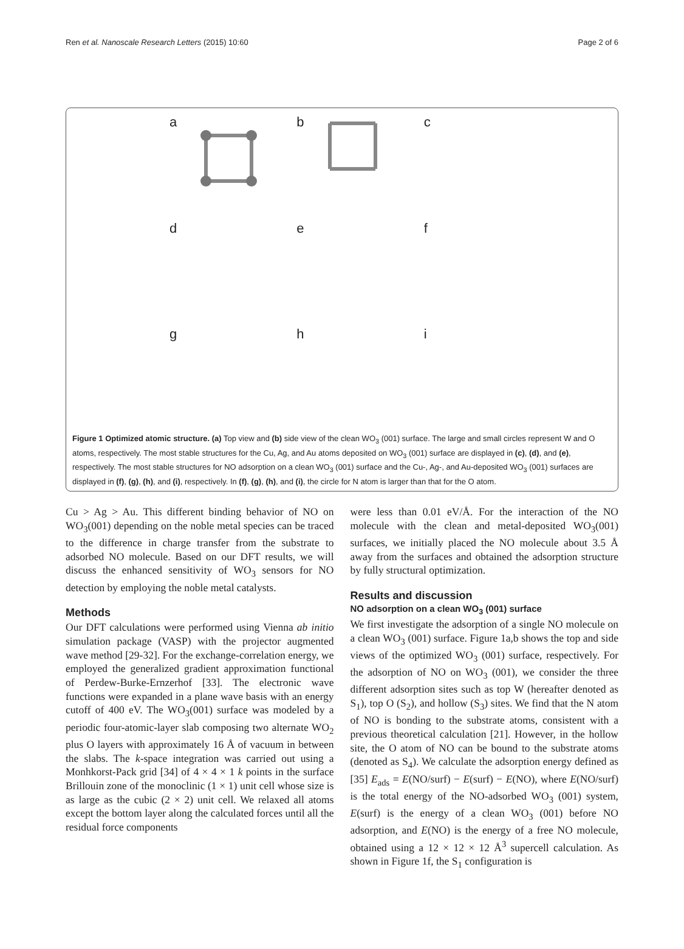Ren et al. Nanoscale Research Letters (2015) 10:60 Page 2 of 6
a
b
c
d
e
f
g
h
i
Figure 1 Optimized atomic structure. (a) Top view and (b) side view of the clean WO<sub>3</sub> (001) surface. The large and small circles represent W and O atoms, respectively. The most stable structures for the Cu, Ag, and Au atoms deposited on WO<sub>3</sub> (001) surface are displayed in (c), (d), and (e), respectively. The most stable structures for NO adsorption on a clean WO<sub>3</sub> (001) surface and the Cu-, Ag-, and Au-deposited WO<sub>3</sub> (001) surfaces are displayed in (f), (g), (h), and (i), respectively. In (f), (g), (h), and (i), the circle for N atom is larger than that for the O atom.
Cu > Ag > Au. This different binding behavior of NO on WO<sub>3</sub>(001) depending on the noble metal species can be traced to the difference in charge transfer from the substrate to adsorbed NO molecule. Based on our DFT results, we will discuss the enhanced sensitivity of WO<sub>3</sub> sensors for NO detection by employing the noble metal catalysts.
Methods
Our DFT calculations were performed using Vienna ab initio simulation package (VASP) with the projector augmented wave method [29-32]. For the exchange-correlation energy, we employed the generalized gradient approximation functional of Perdew-Burke-Ernzerhof [33]. The electronic wave functions were expanded in a plane wave basis with an energy cutoff of 400 eV. The WO<sub>3</sub>(001) surface was modeled by a periodic four-atomic-layer slab composing two alternate WO<sub>2</sub> plus O layers with approximately 16 Å of vacuum in between the slabs. The k-space integration was carried out using a Monhkorst-Pack grid [34] of 4 × 4 × 1 k points in the surface Brillouin zone of the monoclinic (1 × 1) unit cell whose size is as large as the cubic (2 × 2) unit cell. We relaxed all atoms except the bottom layer along the calculated forces until all the residual force components
were less than 0.01 eV/Å. For the interaction of the NO molecule with the clean and metal-deposited WO<sub>3</sub>(001) surfaces, we initially placed the NO molecule about 3.5 Å away from the surfaces and obtained the adsorption structure by fully structural optimization.
Results and discussion
NO adsorption on a clean WO<sub>3</sub> (001) surface
We first investigate the adsorption of a single NO molecule on a clean WO<sub>3</sub> (001) surface. Figure 1a,b shows the top and side views of the optimized WO<sub>3</sub> (001) surface, respectively. For the adsorption of NO on WO<sub>3</sub> (001), we consider the three different adsorption sites such as top W (hereafter denoted as S<sub>1</sub>), top O (S<sub>2</sub>), and hollow (S<sub>3</sub>) sites. We find that the N atom of NO is bonding to the substrate atoms, consistent with a previous theoretical calculation [21]. However, in the hollow site, the O atom of NO can be bound to the substrate atoms (denoted as S<sub>4</sub>). We calculate the adsorption energy defined as [35] E<sub>ads</sub> = E(NO/surf) − E(surf) − E(NO), where E(NO/surf) is the total energy of the NO-adsorbed WO<sub>3</sub> (001) system, E(surf) is the energy of a clean WO<sub>3</sub> (001) before NO adsorption, and E(NO) is the energy of a free NO molecule, obtained using a 12 × 12 × 12 Å<sup>3</sup> supercell calculation. As shown in Figure 1f, the S<sub>1</sub> configuration is